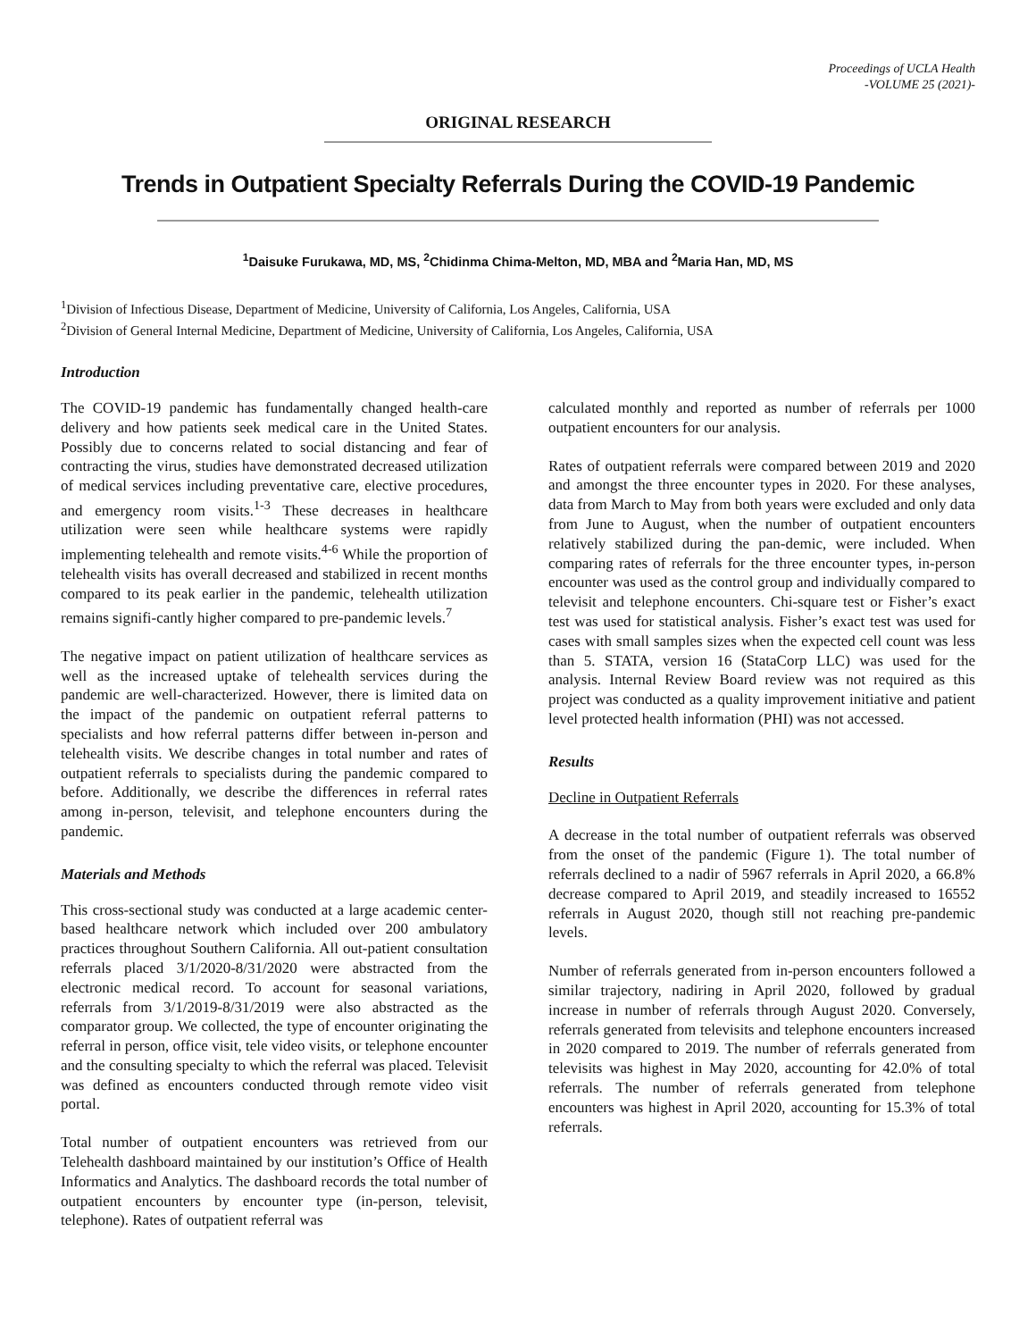Proceedings of UCLA Health
-VOLUME 25 (2021)-
ORIGINAL RESEARCH
Trends in Outpatient Specialty Referrals During the COVID-19 Pandemic
<sup>1</sup> Daisuke Furukawa, MD, MS, <sup>2</sup>Chidinma Chima-Melton, MD, MBA and <sup>2</sup>Maria Han, MD, MS
<sup>1</sup> Division of Infectious Disease, Department of Medicine, University of California, Los Angeles, California, USA
<sup>2</sup> Division of General Internal Medicine, Department of Medicine, University of California, Los Angeles, California, USA
Introduction
The COVID-19 pandemic has fundamentally changed health-care delivery and how patients seek medical care in the United States. Possibly due to concerns related to social distancing and fear of contracting the virus, studies have demonstrated decreased utilization of medical services including preventative care, elective procedures, and emergency room visits.<sup>1-3</sup> These decreases in healthcare utilization were seen while healthcare systems were rapidly implementing telehealth and remote visits.<sup>4-6</sup> While the proportion of telehealth visits has overall decreased and stabilized in recent months compared to its peak earlier in the pandemic, telehealth utilization remains signifi-cantly higher compared to pre-pandemic levels.<sup>7</sup>
The negative impact on patient utilization of healthcare services as well as the increased uptake of telehealth services during the pandemic are well-characterized. However, there is limited data on the impact of the pandemic on outpatient referral patterns to specialists and how referral patterns differ between in-person and telehealth visits. We describe changes in total number and rates of outpatient referrals to specialists during the pandemic compared to before. Additionally, we describe the differences in referral rates among in-person, televisit, and telephone encounters during the pandemic.
Materials and Methods
This cross-sectional study was conducted at a large academic center-based healthcare network which included over 200 ambulatory practices throughout Southern California. All out-patient consultation referrals placed 3/1/2020-8/31/2020 were abstracted from the electronic medical record. To account for seasonal variations, referrals from 3/1/2019-8/31/2019 were also abstracted as the comparator group. We collected, the type of encounter originating the referral in person, office visit, tele video visits, or telephone encounter and the consulting specialty to which the referral was placed. Televisit was defined as encounters conducted through remote video visit portal.
Total number of outpatient encounters was retrieved from our Telehealth dashboard maintained by our institution’s Office of Health Informatics and Analytics. The dashboard records the total number of outpatient encounters by encounter type (in-person, televisit, telephone). Rates of outpatient referral was
calculated monthly and reported as number of referrals per 1000 outpatient encounters for our analysis.
Rates of outpatient referrals were compared between 2019 and 2020 and amongst the three encounter types in 2020. For these analyses, data from March to May from both years were excluded and only data from June to August, when the number of outpatient encounters relatively stabilized during the pan-demic, were included. When comparing rates of referrals for the three encounter types, in-person encounter was used as the control group and individually compared to televisit and telephone encounters. Chi-square test or Fisher’s exact test was used for statistical analysis. Fisher’s exact test was used for cases with small samples sizes when the expected cell count was less than 5. STATA, version 16 (StataCorp LLC) was used for the analysis. Internal Review Board review was not required as this project was conducted as a quality improvement initiative and patient level protected health information (PHI) was not accessed.
Results
Decline in Outpatient Referrals
A decrease in the total number of outpatient referrals was observed from the onset of the pandemic (Figure 1). The total number of referrals declined to a nadir of 5967 referrals in April 2020, a 66.8% decrease compared to April 2019, and steadily increased to 16552 referrals in August 2020, though still not reaching pre-pandemic levels.
Number of referrals generated from in-person encounters followed a similar trajectory, nadiring in April 2020, followed by gradual increase in number of referrals through August 2020. Conversely, referrals generated from televisits and telephone encounters increased in 2020 compared to 2019. The number of referrals generated from televisits was highest in May 2020, accounting for 42.0% of total referrals. The number of referrals generated from telephone encounters was highest in April 2020, accounting for 15.3% of total referrals.